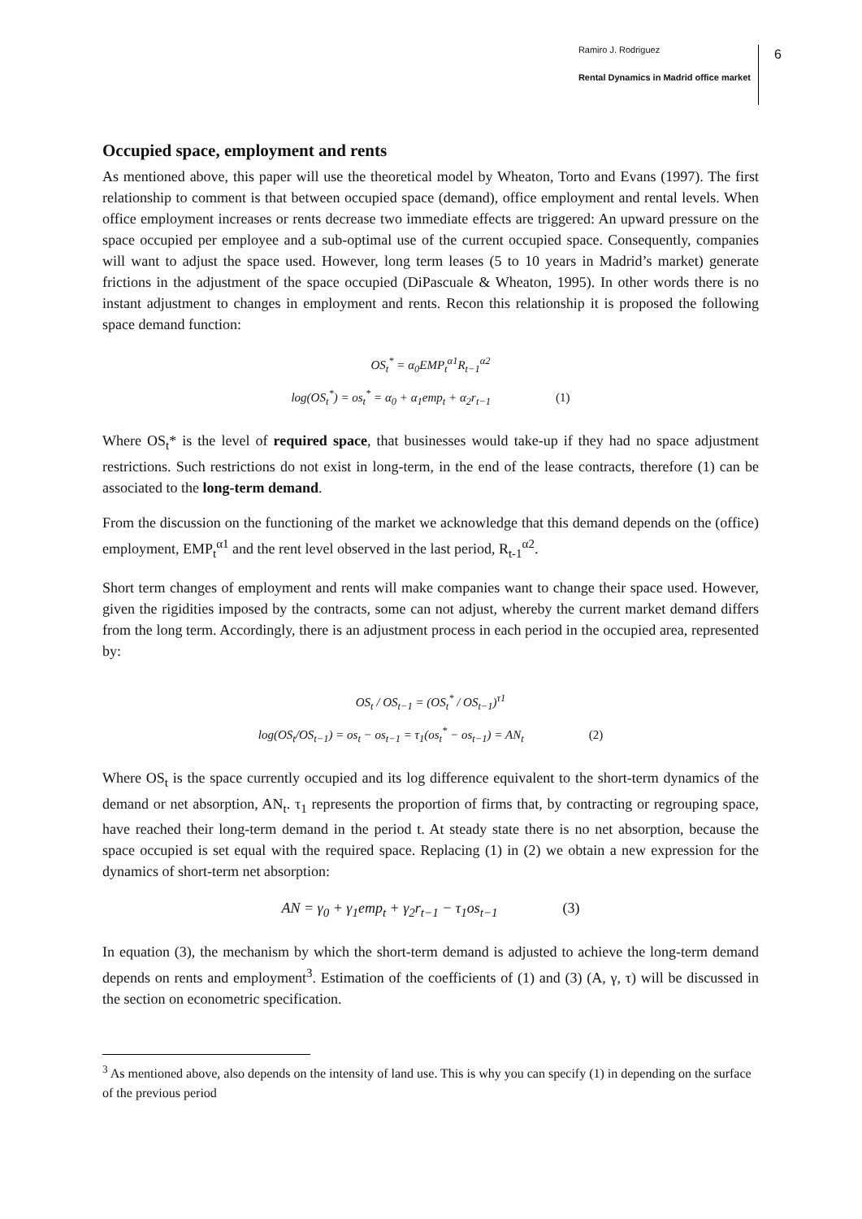Ramiro J. Rodriguez
Rental Dynamics in Madrid office market
6
Occupied space, employment and rents
As mentioned above, this paper will use the theoretical model by Wheaton, Torto and Evans (1997). The first relationship to comment is that between occupied space (demand), office employment and rental levels. When office employment increases or rents decrease two immediate effects are triggered: An upward pressure on the space occupied per employee and a sub-optimal use of the current occupied space. Consequently, companies will want to adjust the space used. However, long term leases (5 to 10 years in Madrid’s market) generate frictions in the adjustment of the space occupied (DiPascuale & Wheaton, 1995). In other words there is no instant adjustment to changes in employment and rents. Recon this relationship it is proposed the following space demand function:
OS<sub>t</sub><sup>*</sup> = α<sub>0</sub>EMP<sub>t</sub><sup>α1</sup>R<sub>t−1</sub><sup>α2</sup>
log(OS<sub>t</sub><sup>*</sup>) = os<sub>t</sub><sup>*</sup> = α<sub>0</sub> + α<sub>1</sub>emp<sub>t</sub> + α<sub>2</sub>r<sub>t−1</sub> (1)
Where OS<sub>t</sub>* is the level of required space, that businesses would take-up if they had no space adjustment restrictions. Such restrictions do not exist in long-term, in the end of the lease contracts, therefore (1) can be associated to the long-term demand.
From the discussion on the functioning of the market we acknowledge that this demand depends on the (office) employment, EMP<sub>t</sub><sup>α1</sup> and the rent level observed in the last period, R<sub>t-1</sub><sup>α2</sup>.
Short term changes of employment and rents will make companies want to change their space used. However, given the rigidities imposed by the contracts, some can not adjust, whereby the current market demand differs from the long term. Accordingly, there is an adjustment process in each period in the occupied area, represented by:
OS<sub>t</sub> / OS<sub>t−1</sub> = (OS<sub>t</sub><sup>*</sup> / OS<sub>t−1</sub>)<sup>τ1</sup>
log(OS<sub>t</sub>/OS<sub>t−1</sub>) = os<sub>t</sub> − os<sub>t−1</sub> = τ<sub>1</sub>(os<sub>t</sub><sup>*</sup> − os<sub>t−1</sub>) = AN<sub>t</sub> (2)
Where OS<sub>t</sub> is the space currently occupied and its log difference equivalent to the short-term dynamics of the demand or net absorption, AN<sub>t</sub>. τ<sub>1</sub> represents the proportion of firms that, by contracting or regrouping space, have reached their long-term demand in the period t. At steady state there is no net absorption, because the space occupied is set equal with the required space. Replacing (1) in (2) we obtain a new expression for the dynamics of short-term net absorption:
AN = γ<sub>0</sub> + γ<sub>1</sub>emp<sub>t</sub> + γ<sub>2</sub>r<sub>t−1</sub> − τ<sub>1</sub>os<sub>t−1</sub> (3)
In equation (3), the mechanism by which the short-term demand is adjusted to achieve the long-term demand depends on rents and employment<sup>3</sup>. Estimation of the coefficients of (1) and (3) (A, γ, τ) will be discussed in the section on econometric specification.
<sup>3</sup> As mentioned above, also depends on the intensity of land use. This is why you can specify (1) in depending on the surface of the previous period